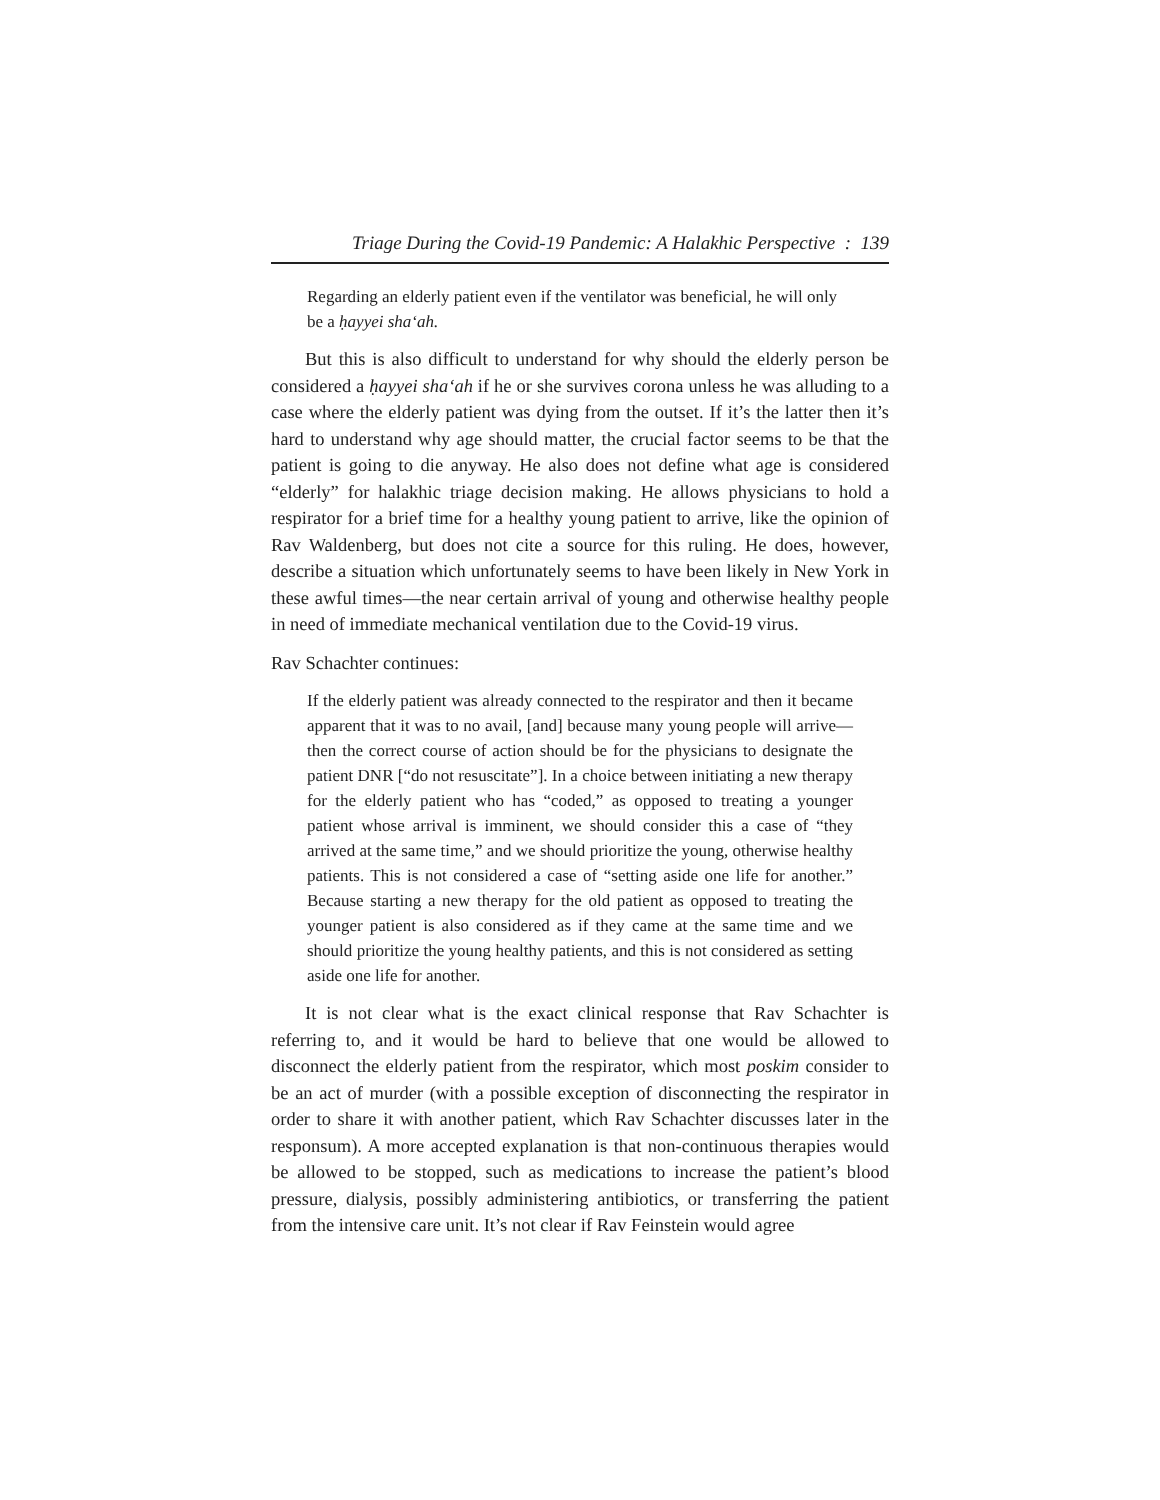Triage During the Covid-19 Pandemic: A Halakhic Perspective : 139
Regarding an elderly patient even if the ventilator was beneficial, he will only be a ḥayyei sha‘ah.
But this is also difficult to understand for why should the elderly person be considered a ḥayyei sha‘ah if he or she survives corona unless he was alluding to a case where the elderly patient was dying from the outset. If it’s the latter then it’s hard to understand why age should matter, the crucial factor seems to be that the patient is going to die anyway. He also does not define what age is considered “elderly” for halakhic triage decision making. He allows physicians to hold a respirator for a brief time for a healthy young patient to arrive, like the opinion of Rav Waldenberg, but does not cite a source for this ruling. He does, however, describe a situation which unfortunately seems to have been likely in New York in these awful times—the near certain arrival of young and otherwise healthy people in need of immediate mechanical ventilation due to the Covid-19 virus.
Rav Schachter continues:
If the elderly patient was already connected to the respirator and then it became apparent that it was to no avail, [and] because many young people will arrive—then the correct course of action should be for the physicians to designate the patient DNR [“do not resuscitate”]. In a choice between initiating a new therapy for the elderly patient who has “coded,” as opposed to treating a younger patient whose arrival is imminent, we should consider this a case of “they arrived at the same time,” and we should prioritize the young, otherwise healthy patients. This is not considered a case of “setting aside one life for another.” Because starting a new therapy for the old patient as opposed to treating the younger patient is also considered as if they came at the same time and we should prioritize the young healthy patients, and this is not considered as setting aside one life for another.
It is not clear what is the exact clinical response that Rav Schachter is referring to, and it would be hard to believe that one would be allowed to disconnect the elderly patient from the respirator, which most poskim consider to be an act of murder (with a possible exception of disconnecting the respirator in order to share it with another patient, which Rav Schachter discusses later in the responsum). A more accepted explanation is that non-continuous therapies would be allowed to be stopped, such as medications to increase the patient’s blood pressure, dialysis, possibly administering antibiotics, or transferring the patient from the intensive care unit. It’s not clear if Rav Feinstein would agree